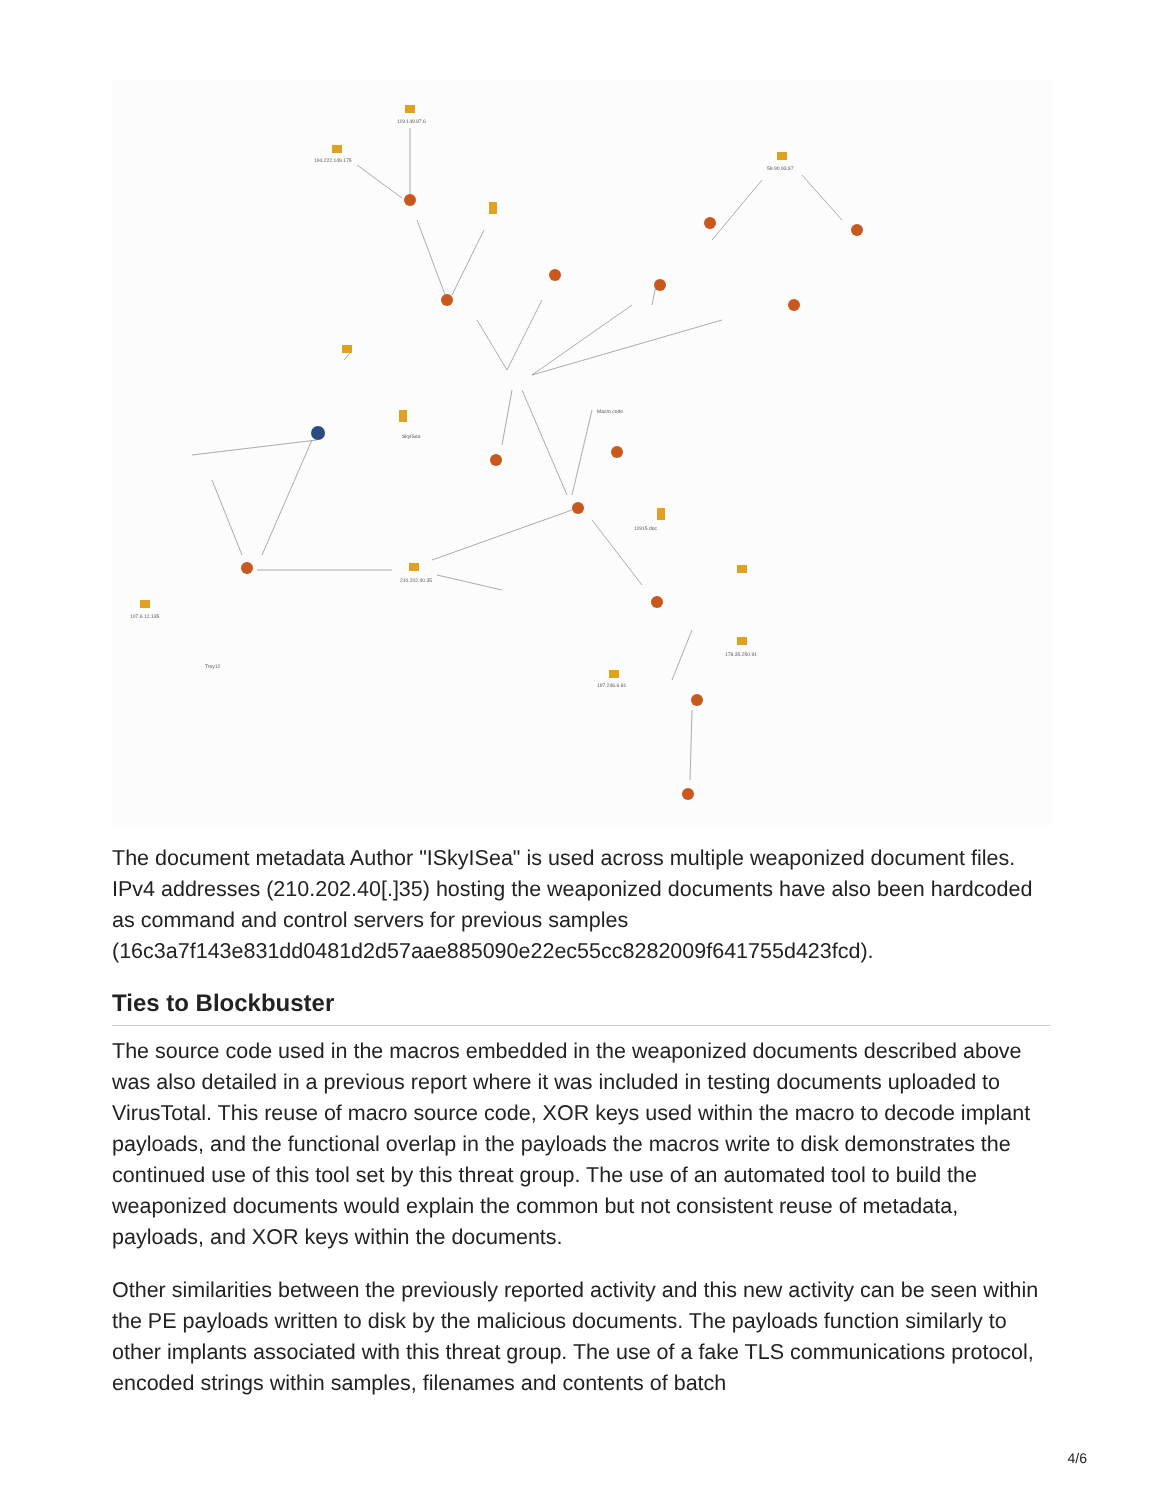119.149.97.6
194.222.149.175
59.90.93.97
SkylSea
Macro code
11915.doc
Trey12
107.6.12.135
210.202.40.35
197.246.6.81
178.35.250.91
The document metadata Author "ISkyISea" is used across multiple weaponized document files. IPv4 addresses (210.202.40[.]35) hosting the weaponized documents have also been hardcoded as command and control servers for previous samples (16c3a7f143e831dd0481d2d57aae885090e22ec55cc8282009f641755d423fcd).
Ties to Blockbuster
The source code used in the macros embedded in the weaponized documents described above was also detailed in a previous report where it was included in testing documents uploaded to VirusTotal. This reuse of macro source code, XOR keys used within the macro to decode implant payloads, and the functional overlap in the payloads the macros write to disk demonstrates the continued use of this tool set by this threat group. The use of an automated tool to build the weaponized documents would explain the common but not consistent reuse of metadata, payloads, and XOR keys within the documents.
Other similarities between the previously reported activity and this new activity can be seen within the PE payloads written to disk by the malicious documents. The payloads function similarly to other implants associated with this threat group. The use of a fake TLS communications protocol, encoded strings within samples, filenames and contents of batch
4/6